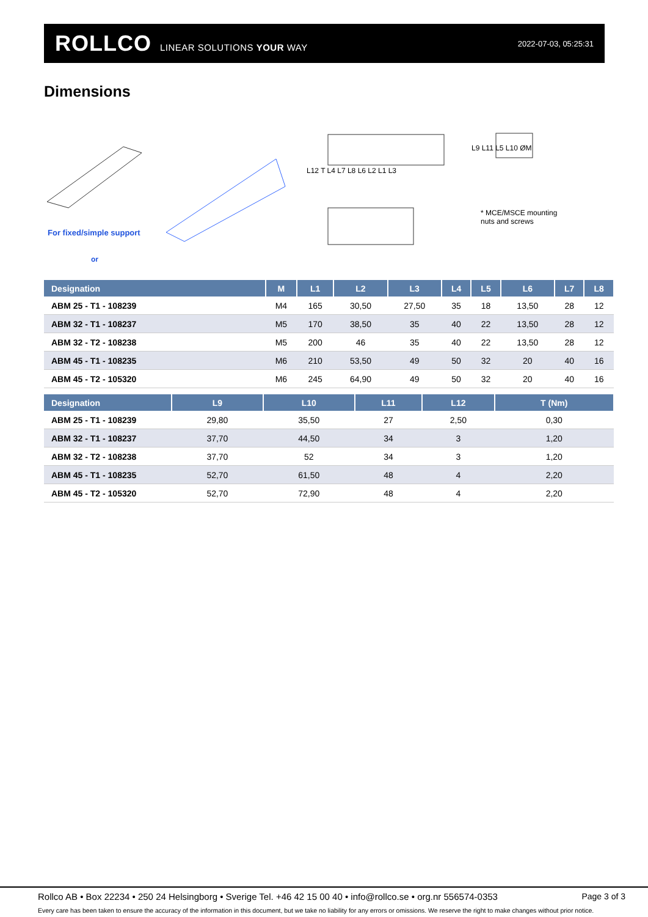ROLLCO LINEAR SOLUTIONS YOUR WAY
2022-07-03, 05:25:31
Dimensions
For fixed/simple support
or
L12 T L4 L7 L8 L6 L2 L1 L3
L9 L11 L5 L10 ØM
* MCE/MSCE mounting
nuts and screws
| Designation | M | L1 | L2 | L3 | L4 | L5 | L6 | L7 | L8 |
| --- | --- | --- | --- | --- | --- | --- | --- | --- | --- |
| ABM 25 - T1 - 108239 | M4 | 165 | 30,50 | 27,50 | 35 | 18 | 13,50 | 28 | 12 |
| ABM 32 - T1 - 108237 | M5 | 170 | 38,50 | 35 | 40 | 22 | 13,50 | 28 | 12 |
| ABM 32 - T2 - 108238 | M5 | 200 | 46 | 35 | 40 | 22 | 13,50 | 28 | 12 |
| ABM 45 - T1 - 108235 | M6 | 210 | 53,50 | 49 | 50 | 32 | 20 | 40 | 16 |
| ABM 45 - T2 - 105320 | M6 | 245 | 64,90 | 49 | 50 | 32 | 20 | 40 | 16 |
| Designation | L9 | L10 | L11 | L12 | T (Nm) |
| --- | --- | --- | --- | --- | --- |
| ABM 25 - T1 - 108239 | 29,80 | 35,50 | 27 | 2,50 | 0,30 |
| ABM 32 - T1 - 108237 | 37,70 | 44,50 | 34 | 3 | 1,20 |
| ABM 32 - T2 - 108238 | 37,70 | 52 | 34 | 3 | 1,20 |
| ABM 45 - T1 - 108235 | 52,70 | 61,50 | 48 | 4 | 2,20 |
| ABM 45 - T2 - 105320 | 52,70 | 72,90 | 48 | 4 | 2,20 |
Rollco AB • Box 22234 • 250 24 Helsingborg • Sverige Tel. +46 42 15 00 40 • info@rollco.se • org.nr 556574-0353 Page 3 of 3
Every care has been taken to ensure the accuracy of the information in this document, but we take no liability for any errors or omissions. We reserve the right to make changes without prior notice.